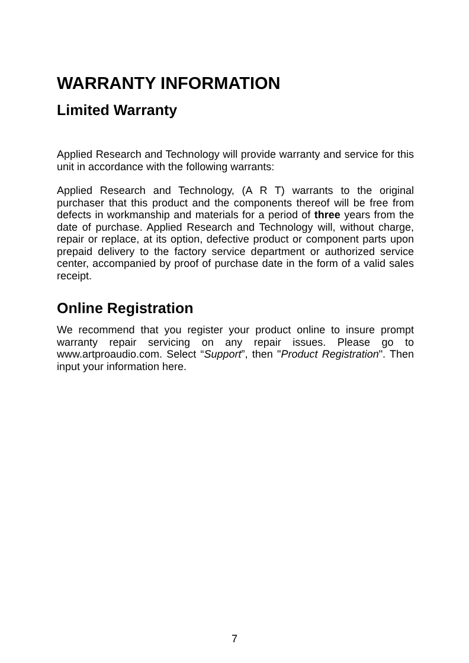WARRANTY INFORMATION
Limited Warranty
Applied Research and Technology will provide warranty and service for this unit in accordance with the following warrants:
Applied Research and Technology, (A R T) warrants to the original purchaser that this product and the components thereof will be free from defects in workmanship and materials for a period of three years from the date of purchase. Applied Research and Technology will, without charge, repair or replace, at its option, defective product or component parts upon prepaid delivery to the factory service department or authorized service center, accompanied by proof of purchase date in the form of a valid sales receipt.
Online Registration
We recommend that you register your product online to insure prompt warranty repair servicing on any repair issues. Please go to www.artproaudio.com. Select “Support”, then "Product Registration". Then input your information here.
7